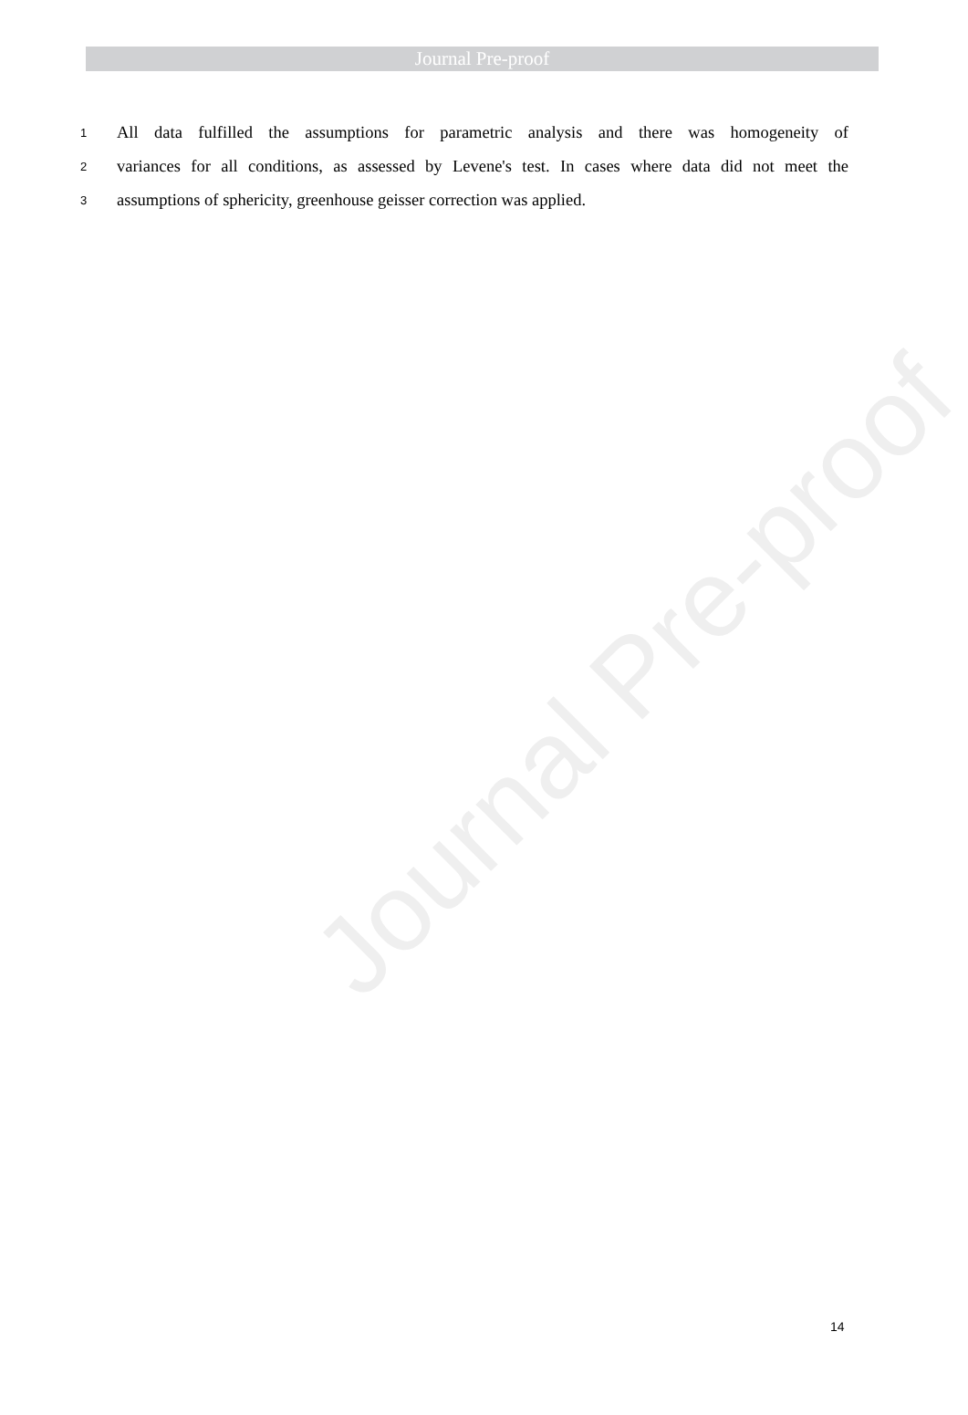Journal Pre-proof
1 All data fulfilled the assumptions for parametric analysis and there was homogeneity of
2 variances for all conditions, as assessed by Levene's test. In cases where data did not meet the
3 assumptions of sphericity, greenhouse geisser correction was applied.
Journal Pre-proof
14